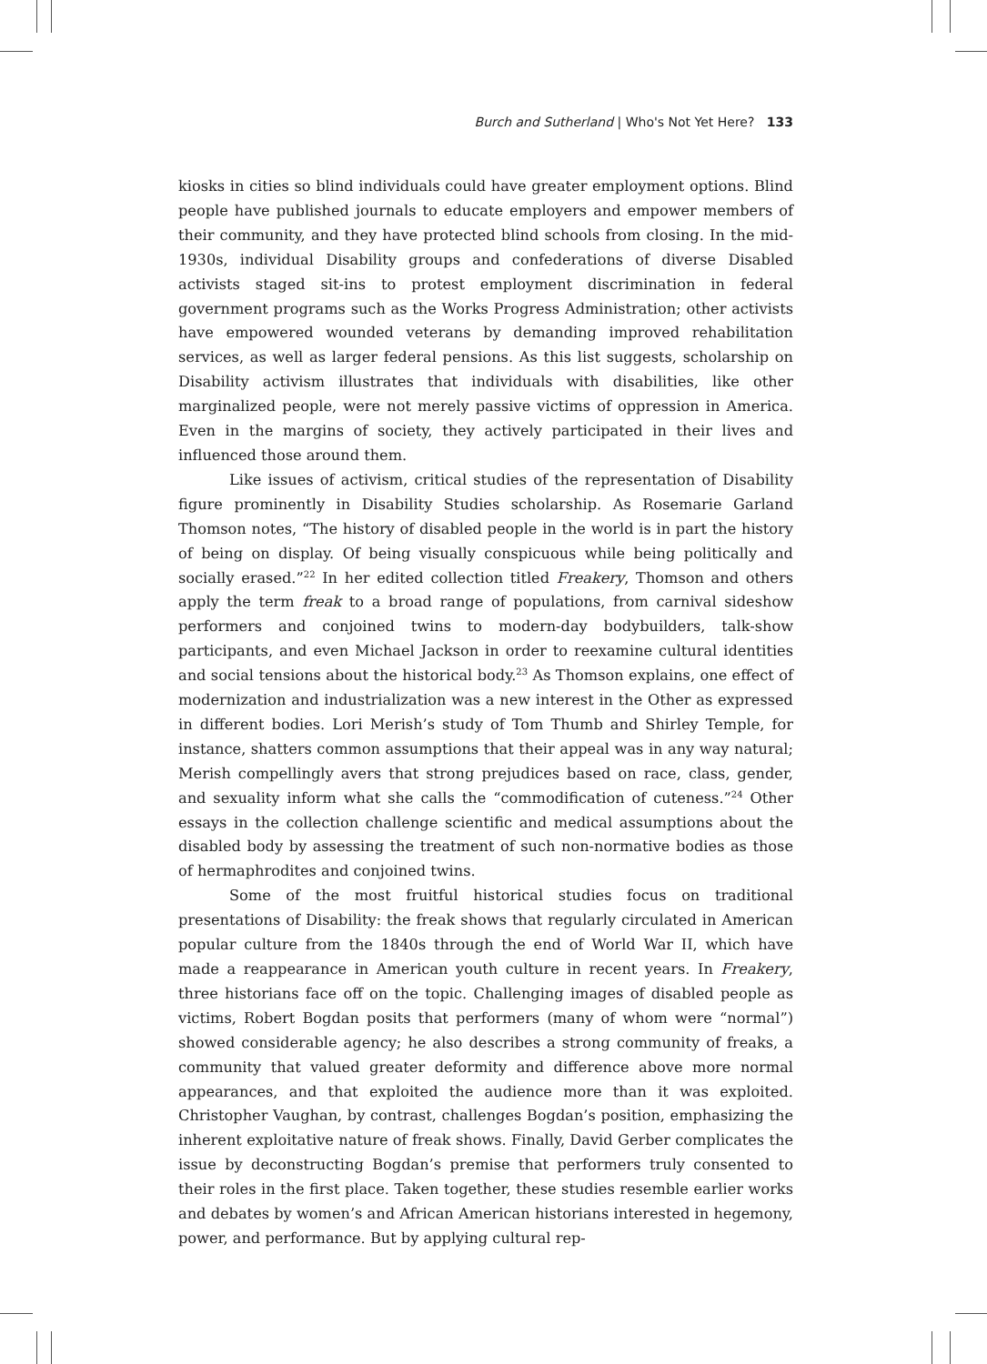Burch and Sutherland | Who's Not Yet Here? 133
kiosks in cities so blind individuals could have greater employment options. Blind people have published journals to educate employers and empower members of their community, and they have protected blind schools from closing. In the mid-1930s, individual Disability groups and confederations of diverse Disabled activists staged sit-ins to protest employment discrimination in federal government programs such as the Works Progress Administration; other activists have empowered wounded veterans by demanding improved rehabilitation services, as well as larger federal pensions. As this list suggests, scholarship on Disability activism illustrates that individuals with disabilities, like other marginalized people, were not merely passive victims of oppression in America. Even in the margins of society, they actively participated in their lives and influenced those around them.
Like issues of activism, critical studies of the representation of Disability figure prominently in Disability Studies scholarship. As Rosemarie Garland Thomson notes, “The history of disabled people in the world is in part the history of being on display. Of being visually conspicuous while being politically and socially erased.”<sup>22</sup> In her edited collection titled Freakery, Thomson and others apply the term freak to a broad range of populations, from carnival sideshow performers and conjoined twins to modern-day bodybuilders, talk-show participants, and even Michael Jackson in order to reexamine cultural identities and social tensions about the historical body.<sup>23</sup> As Thomson explains, one effect of modernization and industrialization was a new interest in the Other as expressed in different bodies. Lori Merish’s study of Tom Thumb and Shirley Temple, for instance, shatters common assumptions that their appeal was in any way natural; Merish compellingly avers that strong prejudices based on race, class, gender, and sexuality inform what she calls the “commodification of cuteness.”<sup>24</sup> Other essays in the collection challenge scientific and medical assumptions about the disabled body by assessing the treatment of such non-normative bodies as those of hermaphrodites and conjoined twins.
Some of the most fruitful historical studies focus on traditional presentations of Disability: the freak shows that regularly circulated in American popular culture from the 1840s through the end of World War II, which have made a reappearance in American youth culture in recent years. In Freakery, three historians face off on the topic. Challenging images of disabled people as victims, Robert Bogdan posits that performers (many of whom were “normal”) showed considerable agency; he also describes a strong community of freaks, a community that valued greater deformity and difference above more normal appearances, and that exploited the audience more than it was exploited. Christopher Vaughan, by contrast, challenges Bogdan’s position, emphasizing the inherent exploitative nature of freak shows. Finally, David Gerber complicates the issue by deconstructing Bogdan’s premise that performers truly consented to their roles in the first place. Taken together, these studies resemble earlier works and debates by women’s and African American historians interested in hegemony, power, and performance. But by applying cultural rep-